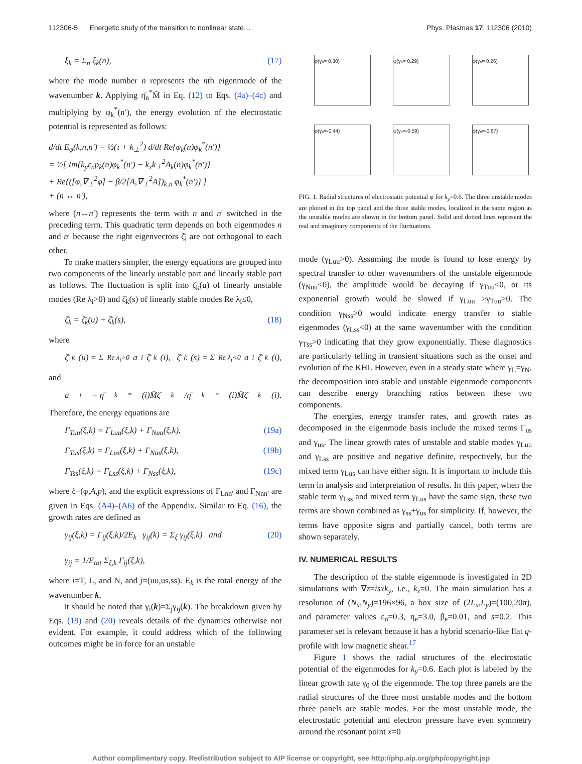112306-5 Energetic study of the transition to nonlinear state… Phys. Plasmas 17, 112306 (2010)
ξ<sub>k</sub> = Σ<sub>n</sub> ξ<sub>k</sub>(n), (17)
where the mode number n represents the nth eigenmode of the wavenumber k. Applying η̄<sub>n</sub><sup>*</sup>M̄ in Eq. (12) to Eqs. (4a)–(4c) and multiplying by φ<sub>k</sub><sup>*</sup>(n′), the energy evolution of the electrostatic potential is represented as follows:
d/dt E<sub>φ</sub>(k,n,n′) = ½(τ + k<sub>⊥</sub><sup>2</sup>) d/dt Re{φ<sub>k</sub>(n)φ<sub>k</sub><sup>*</sup>(n′)}
= ½[ Im{k<sub>y</sub>ε<sub>n</sub>p<sub>k</sub>(n)φ<sub>k</sub><sup>*</sup>(n′) − k<sub>z</sub>k<sub>⊥</sub><sup>2</sup>A<sub>k</sub>(n)φ<sub>k</sub><sup>*</sup>(n′)}
+ Re{([φ,∇<sub>⊥</sub><sup>2</sup>φ] − β/2[A,∇<sub>⊥</sub><sup>2</sup>A])<sub>k,n</sub> φ<sub>k</sub><sup>*</sup>(n′)} ]
+ (n ↔ n′),
where (n↔n′) represents the term with n and n′ switched in the preceding term. This quadratic term depends on both eigenmodes n and n′ because the right eigenvectors ζ̄<sub>i</sub> are not orthogonal to each other.
To make matters simpler, the energy equations are grouped into two components of the linearly unstable part and linearly stable part as follows. The fluctuation is split into ζ̄<sub>k</sub>(u) of linearly unstable modes (Re λ<sub>i</sub>>0) and ζ̄<sub>k</sub>(s) of linearly stable modes Re λ<sub>i</sub>≤0,
ζ̄<sub>k</sub> = ζ̄<sub>k</sub>(u) + ζ̄<sub>k</sub>(s), (18)
where
ζ̄<sub>k</sub>(u) = Σ<sub>Re λ<sub>i</sub>>0</sub> a<sub>i</sub>ζ̄<sub>k</sub>(i), ζ̄<sub>k</sub>(s) = Σ<sub>Re λ<sub>i</sub><0</sub> a<sub>i</sub>ζ̄<sub>k</sub>(i),
and
a<sub>i</sub> = η̄<sub>k</sub><sup>*</sup>(i)M̄ζ̄<sub>k</sub>/η̄<sub>k</sub><sup>*</sup>(i)M̄ζ̄<sub>k</sub>(i).
Therefore, the energy equations are
Γ<sub>Tuu</sub>(ξ,k) = Γ<sub>Luu</sub>(ξ,k) + Γ<sub>Nuu</sub>(ξ,k), (19a)
Γ<sub>Tus</sub>(ξ,k) = Γ<sub>Lus</sub>(ξ,k) + Γ<sub>Nus</sub>(ξ,k), (19b)
Γ<sub>Tss</sub>(ξ,k) = Γ<sub>Lss</sub>(ξ,k) + Γ<sub>Nss</sub>(ξ,k), (19c)
where ξ=(φ,A,p), and the explicit expressions of Γ<sub>Lnn′</sub> and Γ<sub>Nnn′</sub> are given in Eqs. (A4)–(A6) of the Appendix. Similar to Eq. (16), the growth rates are defined as
γ<sub>ij</sub>(ξ,k) = Γ<sub>ij</sub>(ξ,k)/2E<sub>k</sub> γ<sub>ij</sub>(k) = Σ<sub>ξ</sub> γ<sub>ij</sub>(ξ,k) and
γ<sub>ij</sub> = 1/E<sub>tot</sub> Σ<sub>ξ,k</sub> Γ<sub>ij</sub>(ξ,k), (20)
where i=T, L, and N, and j=(uu,us,ss). E<sub>k</sub> is the total energy of the wavenumber k.
It should be noted that γ<sub>i</sub>(k)=Σ<sub>j</sub>γ<sub>ij</sub>(k). The breakdown given by Eqs. (19) and (20) reveals details of the dynamics otherwise not evident. For example, it could address which of the following outcomes might be in force for an unstable
φ(γ₀= 0.30)
φ(γ₀= 0.29)
φ(γ₀= 0.26)
φ(γ₀=-0.44)
φ(γ₀=-0.59)
φ(γ₀=-0.67)
FIG. 1. Radial structures of electrostatic potential φ for k<sub>y</sub>=0.6. The three unstable modes are plotted in the top panel and the three stable modes, localized in the same region as the unstable modes are shown in the bottom panel. Solid and dotted lines represent the real and imaginary components of the fluctuations.
mode (γ<sub>Luu</sub>>0). Assuming the mode is found to lose energy by spectral transfer to other wavenumbers of the unstable eigenmode (γ<sub>Nuu</sub><0), the amplitude would be decaying if γ<sub>Tuu</sub><0, or its exponential growth would be slowed if γ<sub>Luu</sub> >γ<sub>Tuu</sub>>0. The condition γ<sub>Nss</sub>>0 would indicate energy transfer to stable eigenmodes (γ<sub>Lss</sub><0) at the same wavenumber with the condition γ<sub>Tss</sub>>0 indicating that they grow exponentially. These diagnostics are particularly telling in transient situations such as the onset and evolution of the KHI. However, even in a steady state where γ<sub>L</sub>=γ<sub>N</sub>, the decomposition into stable and unstable eigenmode components can describe energy branching ratios between these two components.
The energies, energy transfer rates, and growth rates as decomposed in the eigenmode basis include the mixed terms Γ<sub>us</sub> and γ<sub>us</sub>. The linear growth rates of unstable and stable modes γ<sub>Luu</sub> and γ<sub>Lss</sub> are positive and negative definite, respectively, but the mixed term γ<sub>Lus</sub> can have either sign. It is important to include this term in analysis and interpretation of results. In this paper, when the stable term γ<sub>Lss</sub> and mixed term γ<sub>Lus</sub> have the same sign, these two terms are shown combined as γ<sub>ss</sub>+γ<sub>us</sub> for simplicity. If, however, the terms have opposite signs and partially cancel, both terms are shown separately.
IV. NUMERICAL RESULTS
The description of the stable eigenmode is investigated in 2D simulations with ∇z=isxk<sub>y</sub>, i.e., k<sub>z</sub>=0. The main simulation has a resolution of (N<sub>x</sub>,N<sub>y</sub>)=196×96, a box size of (2L<sub>x</sub>,L<sub>y</sub>)=(100,20π), and parameter values ε<sub>n</sub>=0.3, η<sub>e</sub>=3.0, β<sub>e</sub>=0.01, and s=0.2. This parameter set is relevant because it has a hybrid scenario-like flat q-profile with low magnetic shear.<sup>17</sup>
Figure 1 shows the radial structures of the electrostatic potential of the eigenmodes for k<sub>y</sub>=0.6. Each plot is labeled by the linear growth rate γ<sub>0</sub> of the eigenmode. The top three panels are the radial structures of the three most unstable modes and the bottom three panels are stable modes. For the most unstable mode, the electrostatic potential and electron pressure have even symmetry around the resonant point x=0
Author complimentary copy. Redistribution subject to AIP license or copyright, see http://php.aip.org/php/copyright.jsp